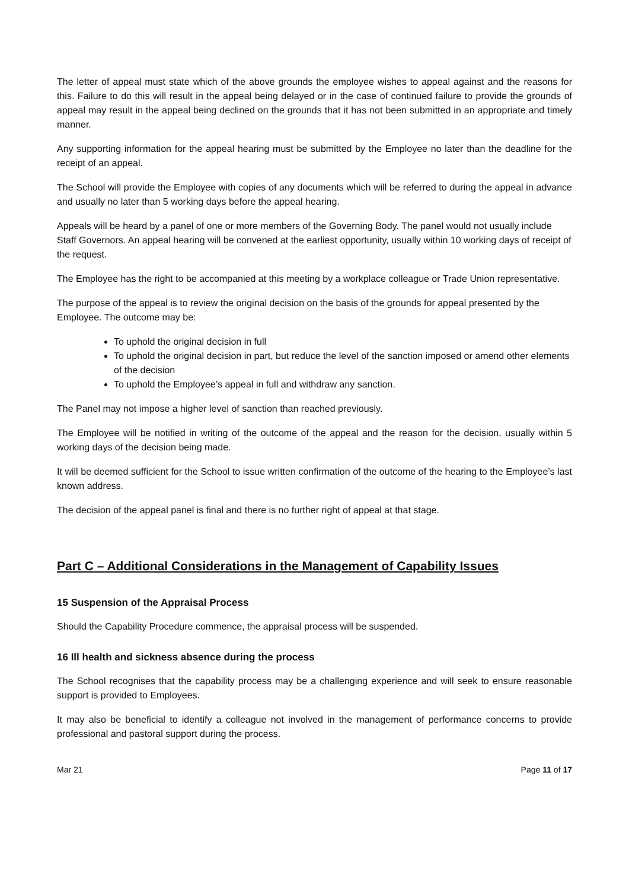The letter of appeal must state which of the above grounds the employee wishes to appeal against and the reasons for this. Failure to do this will result in the appeal being delayed or in the case of continued failure to provide the grounds of appeal may result in the appeal being declined on the grounds that it has not been submitted in an appropriate and timely manner.
Any supporting information for the appeal hearing must be submitted by the Employee no later than the deadline for the receipt of an appeal.
The School will provide the Employee with copies of any documents which will be referred to during the appeal in advance and usually no later than 5 working days before the appeal hearing.
Appeals will be heard by a panel of one or more members of the Governing Body. The panel would not usually include Staff Governors. An appeal hearing will be convened at the earliest opportunity, usually within 10 working days of receipt of the request.
The Employee has the right to be accompanied at this meeting by a workplace colleague or Trade Union representative.
The purpose of the appeal is to review the original decision on the basis of the grounds for appeal presented by the Employee. The outcome may be:
To uphold the original decision in full
To uphold the original decision in part, but reduce the level of the sanction imposed or amend other elements of the decision
To uphold the Employee’s appeal in full and withdraw any sanction.
The Panel may not impose a higher level of sanction than reached previously.
The Employee will be notified in writing of the outcome of the appeal and the reason for the decision, usually within 5 working days of the decision being made.
It will be deemed sufficient for the School to issue written confirmation of the outcome of the hearing to the Employee’s last known address.
The decision of the appeal panel is final and there is no further right of appeal at that stage.
Part C – Additional Considerations in the Management of Capability Issues
15 Suspension of the Appraisal Process
Should the Capability Procedure commence, the appraisal process will be suspended.
16 Ill health and sickness absence during the process
The School recognises that the capability process may be a challenging experience and will seek to ensure reasonable support is provided to Employees.
It may also be beneficial to identify a colleague not involved in the management of performance concerns to provide professional and pastoral support during the process.
Mar 21 Page 11 of 17